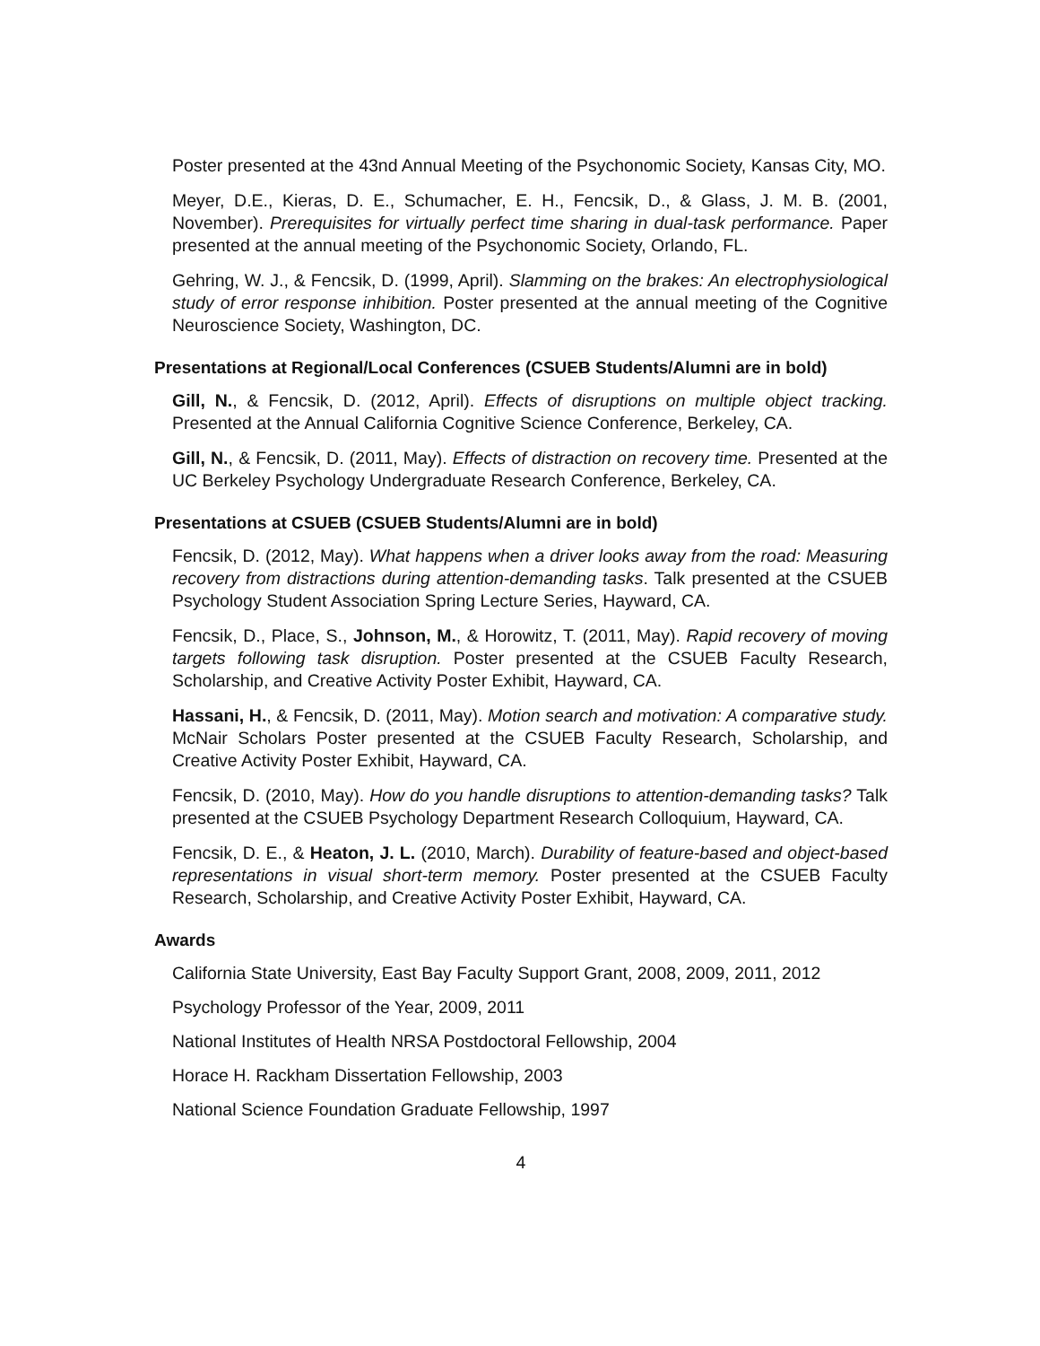Poster presented at the 43nd Annual Meeting of the Psychonomic Society, Kansas City, MO.
Meyer, D.E., Kieras, D. E., Schumacher, E. H., Fencsik, D., & Glass, J. M. B. (2001, November). Prerequisites for virtually perfect time sharing in dual-task performance. Paper presented at the annual meeting of the Psychonomic Society, Orlando, FL.
Gehring, W. J., & Fencsik, D. (1999, April). Slamming on the brakes: An electrophysiological study of error response inhibition. Poster presented at the annual meeting of the Cognitive Neuroscience Society, Washington, DC.
Presentations at Regional/Local Conferences (CSUEB Students/Alumni are in bold)
Gill, N., & Fencsik, D. (2012, April). Effects of disruptions on multiple object tracking. Presented at the Annual California Cognitive Science Conference, Berkeley, CA.
Gill, N., & Fencsik, D. (2011, May). Effects of distraction on recovery time. Presented at the UC Berkeley Psychology Undergraduate Research Conference, Berkeley, CA.
Presentations at CSUEB (CSUEB Students/Alumni are in bold)
Fencsik, D. (2012, May). What happens when a driver looks away from the road: Measuring recovery from distractions during attention-demanding tasks. Talk presented at the CSUEB Psychology Student Association Spring Lecture Series, Hayward, CA.
Fencsik, D., Place, S., Johnson, M., & Horowitz, T. (2011, May). Rapid recovery of moving targets following task disruption. Poster presented at the CSUEB Faculty Research, Scholarship, and Creative Activity Poster Exhibit, Hayward, CA.
Hassani, H., & Fencsik, D. (2011, May). Motion search and motivation: A comparative study. McNair Scholars Poster presented at the CSUEB Faculty Research, Scholarship, and Creative Activity Poster Exhibit, Hayward, CA.
Fencsik, D. (2010, May). How do you handle disruptions to attention-demanding tasks? Talk presented at the CSUEB Psychology Department Research Colloquium, Hayward, CA.
Fencsik, D. E., & Heaton, J. L. (2010, March). Durability of feature-based and object-based representations in visual short-term memory. Poster presented at the CSUEB Faculty Research, Scholarship, and Creative Activity Poster Exhibit, Hayward, CA.
Awards
California State University, East Bay Faculty Support Grant, 2008, 2009, 2011, 2012
Psychology Professor of the Year, 2009, 2011
National Institutes of Health NRSA Postdoctoral Fellowship, 2004
Horace H. Rackham Dissertation Fellowship, 2003
National Science Foundation Graduate Fellowship, 1997
4